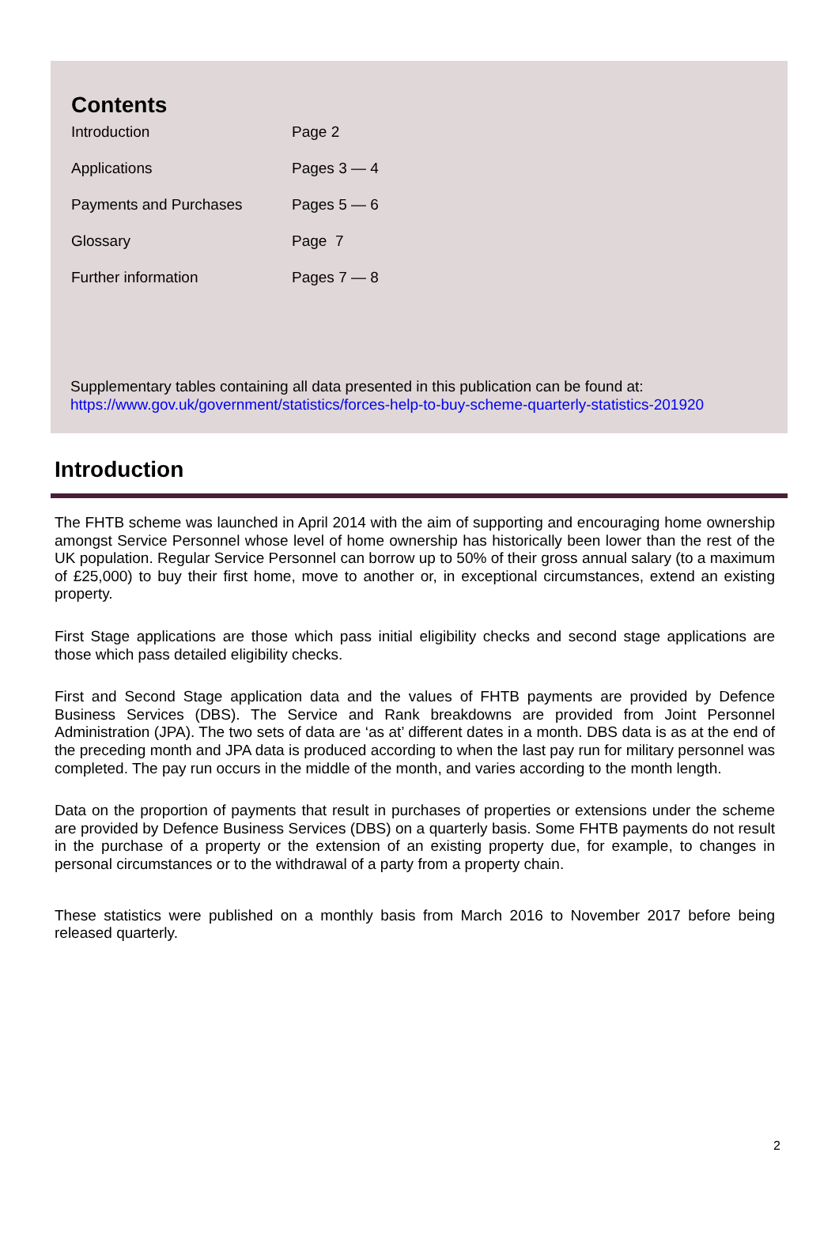Contents
| Introduction | Page 2 |
| Applications | Pages 3 — 4 |
| Payments and Purchases | Pages 5 — 6 |
| Glossary | Page 7 |
| Further information | Pages 7 — 8 |
Supplementary tables containing all data presented in this publication can be found at:
https://www.gov.uk/government/statistics/forces-help-to-buy-scheme-quarterly-statistics-201920
Introduction
The FHTB scheme was launched in April 2014 with the aim of supporting and encouraging home ownership amongst Service Personnel whose level of home ownership has historically been lower than the rest of the UK population. Regular Service Personnel can borrow up to 50% of their gross annual salary (to a maximum of £25,000) to buy their first home, move to another or, in exceptional circumstances, extend an existing property.
First Stage applications are those which pass initial eligibility checks and second stage applications are those which pass detailed eligibility checks.
First and Second Stage application data and the values of FHTB payments are provided by Defence Business Services (DBS). The Service and Rank breakdowns are provided from Joint Personnel Administration (JPA). The two sets of data are ‘as at’ different dates in a month. DBS data is as at the end of the preceding month and JPA data is produced according to when the last pay run for military personnel was completed. The pay run occurs in the middle of the month, and varies according to the month length.
Data on the proportion of payments that result in purchases of properties or extensions under the scheme are provided by Defence Business Services (DBS) on a quarterly basis. Some FHTB payments do not result in the purchase of a property or the extension of an existing property due, for example, to changes in personal circumstances or to the withdrawal of a party from a property chain.
These statistics were published on a monthly basis from March 2016 to November 2017 before being released quarterly.
2